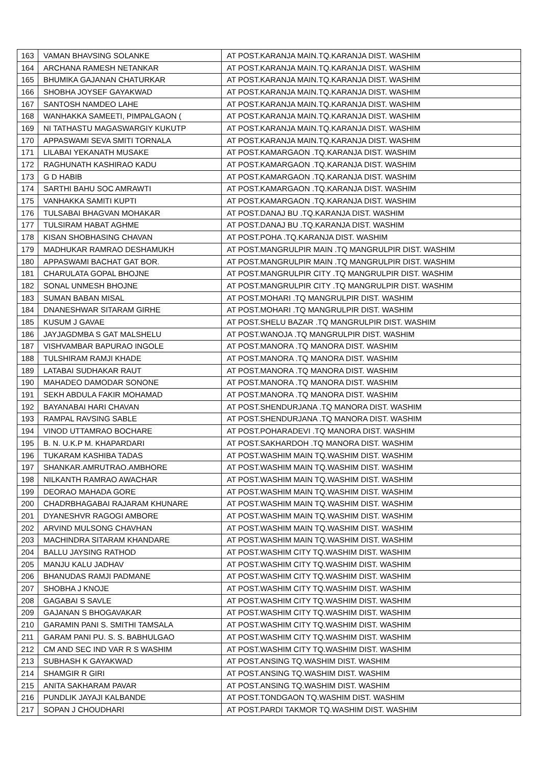| 163 | VAMAN BHAVSING SOLANKE | AT POST.KARANJA MAIN.TQ.KARANJA DIST. WASHIM |
| 164 | ARCHANA RAMESH NETANKAR | AT POST.KARANJA MAIN.TQ.KARANJA DIST. WASHIM |
| 165 | BHUMIKA GAJANAN CHATURKAR | AT POST.KARANJA MAIN.TQ.KARANJA DIST. WASHIM |
| 166 | SHOBHA JOYSEF GAYAKWAD | AT POST.KARANJA MAIN.TQ.KARANJA DIST. WASHIM |
| 167 | SANTOSH NAMDEO LAHE | AT POST.KARANJA MAIN.TQ.KARANJA DIST. WASHIM |
| 168 | WANHAKKA SAMEETI, PIMPALGAON ( | AT POST.KARANJA MAIN.TQ.KARANJA DIST. WASHIM |
| 169 | NI TATHASTU MAGASWARGIY KUKUTP | AT POST.KARANJA MAIN.TQ.KARANJA DIST. WASHIM |
| 170 | APPASWAMI SEVA SMITI TORNALA | AT POST.KARANJA MAIN.TQ.KARANJA DIST. WASHIM |
| 171 | LILABAI YEKANATH MUSAKE | AT POST.KAMARGAON .TQ.KARANJA DIST. WASHIM |
| 172 | RAGHUNATH KASHIRAO KADU | AT POST.KAMARGAON .TQ.KARANJA DIST. WASHIM |
| 173 | G D HABIB | AT POST.KAMARGAON .TQ.KARANJA DIST. WASHIM |
| 174 | SARTHI BAHU SOC AMRAWTI | AT POST.KAMARGAON .TQ.KARANJA DIST. WASHIM |
| 175 | VANHAKKA SAMITI KUPTI | AT POST.KAMARGAON .TQ.KARANJA DIST. WASHIM |
| 176 | TULSABAI BHAGVAN MOHAKAR | AT POST.DANAJ BU .TQ.KARANJA DIST. WASHIM |
| 177 | TULSIRAM HABAT AGHME | AT POST.DANAJ BU .TQ.KARANJA DIST. WASHIM |
| 178 | KISAN SHOBHASING CHAVAN | AT POST.POHA .TQ.KARANJA DIST. WASHIM |
| 179 | MADHUKAR RAMRAO DESHAMUKH | AT POST.MANGRULPIR MAIN .TQ MANGRULPIR DIST. WASHIM |
| 180 | APPASWAMI BACHAT GAT BOR. | AT POST.MANGRULPIR MAIN .TQ MANGRULPIR DIST. WASHIM |
| 181 | CHARULATA GOPAL BHOJNE | AT POST.MANGRULPIR CITY .TQ MANGRULPIR DIST. WASHIM |
| 182 | SONAL UNMESH BHOJNE | AT POST.MANGRULPIR CITY .TQ MANGRULPIR DIST. WASHIM |
| 183 | SUMAN BABAN MISAL | AT POST.MOHARI .TQ MANGRULPIR DIST. WASHIM |
| 184 | DNANESHWAR SITARAM GIRHE | AT POST.MOHARI .TQ MANGRULPIR DIST. WASHIM |
| 185 | KUSUM J GAVAE | AT POST.SHELU BAZAR .TQ MANGRULPIR DIST. WASHIM |
| 186 | JAYJAGDMBA S GAT MALSHELU | AT POST.WANOJA .TQ MANGRULPIR DIST. WASHIM |
| 187 | VISHVAMBAR BAPURAO INGOLE | AT POST.MANORA .TQ MANORA DIST. WASHIM |
| 188 | TULSHIRAM RAMJI KHADE | AT POST.MANORA .TQ MANORA DIST. WASHIM |
| 189 | LATABAI SUDHAKAR RAUT | AT POST.MANORA .TQ MANORA DIST. WASHIM |
| 190 | MAHADEO DAMODAR SONONE | AT POST.MANORA .TQ MANORA DIST. WASHIM |
| 191 | SEKH ABDULA FAKIR MOHAMAD | AT POST.MANORA .TQ MANORA DIST. WASHIM |
| 192 | BAYANABAI HARI CHAVAN | AT POST.SHENDURJANA .TQ MANORA DIST. WASHIM |
| 193 | RAMPAL RAVSING SABLE | AT POST.SHENDURJANA .TQ MANORA DIST. WASHIM |
| 194 | VINOD UTTAMRAO BOCHARE | AT POST.POHARADEVI .TQ MANORA DIST. WASHIM |
| 195 | B. N. U.K.P M. KHAPARDARI | AT POST.SAKHARDOH .TQ MANORA DIST. WASHIM |
| 196 | TUKARAM KASHIBA TADAS | AT POST.WASHIM MAIN TQ.WASHIM DIST. WASHIM |
| 197 | SHANKAR.AMRUTRAO.AMBHORE | AT POST.WASHIM MAIN TQ.WASHIM DIST. WASHIM |
| 198 | NILKANTH RAMRAO AWACHAR | AT POST.WASHIM MAIN TQ.WASHIM DIST. WASHIM |
| 199 | DEORAO MAHADA GORE | AT POST.WASHIM MAIN TQ.WASHIM DIST. WASHIM |
| 200 | CHADRBHAGABAI RAJARAM KHUNARE | AT POST.WASHIM MAIN TQ.WASHIM DIST. WASHIM |
| 201 | DYANESHVR RAGOGI AMBORE | AT POST.WASHIM MAIN TQ.WASHIM DIST. WASHIM |
| 202 | ARVIND MULSONG CHAVHAN | AT POST.WASHIM MAIN TQ.WASHIM DIST. WASHIM |
| 203 | MACHINDRA SITARAM KHANDARE | AT POST.WASHIM MAIN TQ.WASHIM DIST. WASHIM |
| 204 | BALLU JAYSING RATHOD | AT POST.WASHIM CITY TQ.WASHIM DIST. WASHIM |
| 205 | MANJU KALU JADHAV | AT POST.WASHIM CITY TQ.WASHIM DIST. WASHIM |
| 206 | BHANUDAS RAMJI PADMANE | AT POST.WASHIM CITY TQ.WASHIM DIST. WASHIM |
| 207 | SHOBHA J KNOJE | AT POST.WASHIM CITY TQ.WASHIM DIST. WASHIM |
| 208 | GAGABAI S SAVLE | AT POST.WASHIM CITY TQ.WASHIM DIST. WASHIM |
| 209 | GAJANAN S BHOGAVAKAR | AT POST.WASHIM CITY TQ.WASHIM DIST. WASHIM |
| 210 | GARAMIN PANI S. SMITHI TAMSALA | AT POST.WASHIM CITY TQ.WASHIM DIST. WASHIM |
| 211 | GARAM PANI PU. S. S. BABHULGAO | AT POST.WASHIM CITY TQ.WASHIM DIST. WASHIM |
| 212 | CM AND SEC IND VAR R S WASHIM | AT POST.WASHIM CITY TQ.WASHIM DIST. WASHIM |
| 213 | SUBHASH K GAYAKWAD | AT POST.ANSING TQ.WASHIM DIST. WASHIM |
| 214 | SHAMGIR R GIRI | AT POST.ANSING TQ.WASHIM DIST. WASHIM |
| 215 | ANITA SAKHARAM PAVAR | AT POST.ANSING TQ.WASHIM DIST. WASHIM |
| 216 | PUNDLIK JAYAJI KALBANDE | AT POST.TONDGAON TQ.WASHIM DIST. WASHIM |
| 217 | SOPAN J CHOUDHARI | AT POST.PARDI TAKMOR TQ.WASHIM DIST. WASHIM |